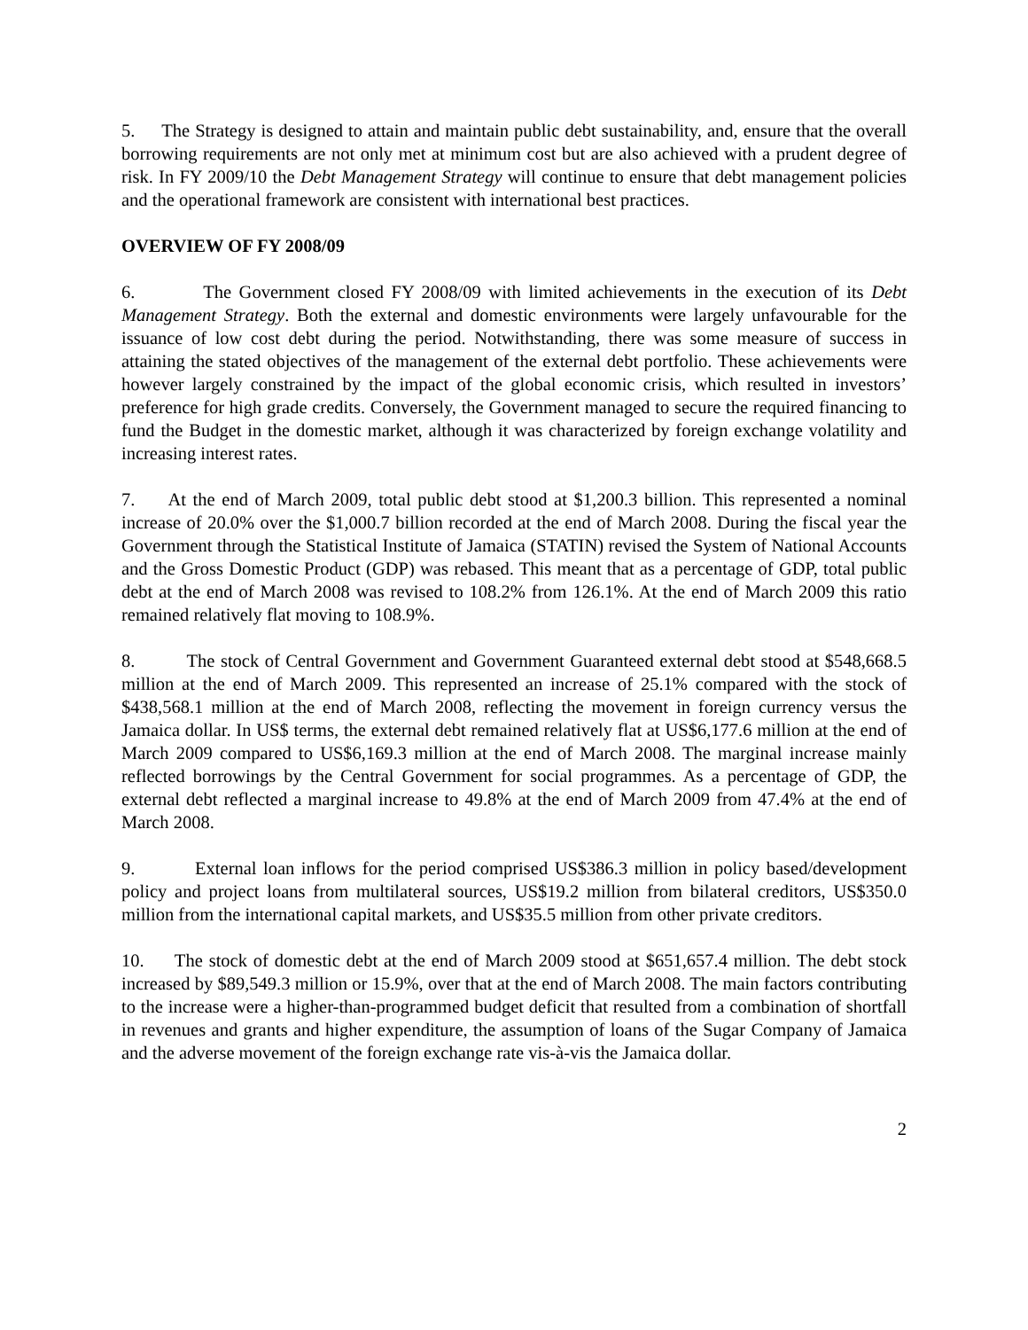5. The Strategy is designed to attain and maintain public debt sustainability, and, ensure that the overall borrowing requirements are not only met at minimum cost but are also achieved with a prudent degree of risk. In FY 2009/10 the Debt Management Strategy will continue to ensure that debt management policies and the operational framework are consistent with international best practices.
OVERVIEW OF FY 2008/09
6. The Government closed FY 2008/09 with limited achievements in the execution of its Debt Management Strategy. Both the external and domestic environments were largely unfavourable for the issuance of low cost debt during the period. Notwithstanding, there was some measure of success in attaining the stated objectives of the management of the external debt portfolio. These achievements were however largely constrained by the impact of the global economic crisis, which resulted in investors’ preference for high grade credits. Conversely, the Government managed to secure the required financing to fund the Budget in the domestic market, although it was characterized by foreign exchange volatility and increasing interest rates.
7. At the end of March 2009, total public debt stood at $1,200.3 billion. This represented a nominal increase of 20.0% over the $1,000.7 billion recorded at the end of March 2008. During the fiscal year the Government through the Statistical Institute of Jamaica (STATIN) revised the System of National Accounts and the Gross Domestic Product (GDP) was rebased. This meant that as a percentage of GDP, total public debt at the end of March 2008 was revised to 108.2% from 126.1%. At the end of March 2009 this ratio remained relatively flat moving to 108.9%.
8. The stock of Central Government and Government Guaranteed external debt stood at $548,668.5 million at the end of March 2009. This represented an increase of 25.1% compared with the stock of $438,568.1 million at the end of March 2008, reflecting the movement in foreign currency versus the Jamaica dollar. In US$ terms, the external debt remained relatively flat at US$6,177.6 million at the end of March 2009 compared to US$6,169.3 million at the end of March 2008. The marginal increase mainly reflected borrowings by the Central Government for social programmes. As a percentage of GDP, the external debt reflected a marginal increase to 49.8% at the end of March 2009 from 47.4% at the end of March 2008.
9. External loan inflows for the period comprised US$386.3 million in policy based/development policy and project loans from multilateral sources, US$19.2 million from bilateral creditors, US$350.0 million from the international capital markets, and US$35.5 million from other private creditors.
10. The stock of domestic debt at the end of March 2009 stood at $651,657.4 million. The debt stock increased by $89,549.3 million or 15.9%, over that at the end of March 2008. The main factors contributing to the increase were a higher-than-programmed budget deficit that resulted from a combination of shortfall in revenues and grants and higher expenditure, the assumption of loans of the Sugar Company of Jamaica and the adverse movement of the foreign exchange rate vis-à-vis the Jamaica dollar.
2